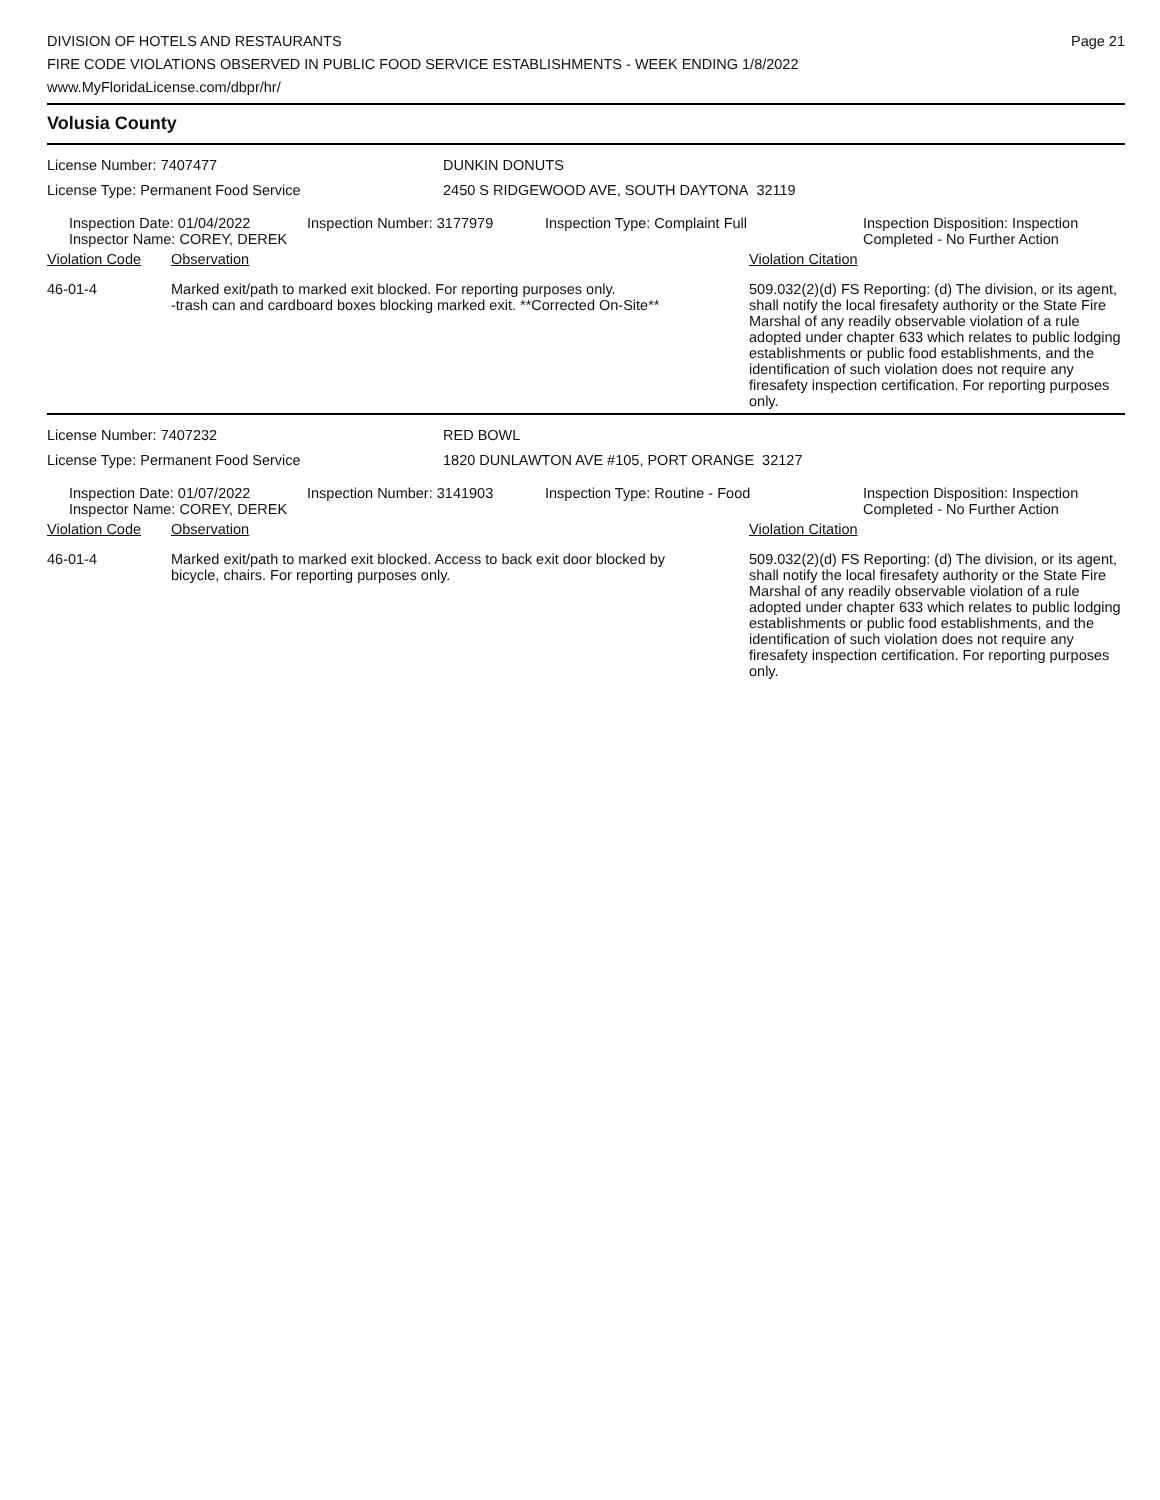Page 21
DIVISION OF HOTELS AND RESTAURANTS
FIRE CODE VIOLATIONS OBSERVED IN PUBLIC FOOD SERVICE ESTABLISHMENTS - WEEK ENDING 1/8/2022
www.MyFloridaLicense.com/dbpr/hr/
Volusia County
License Number: 7407477
License Type: Permanent Food Service
DUNKIN DONUTS
2450 S RIDGEWOOD AVE, SOUTH DAYTONA 32119
Inspection Date: 01/04/2022
Inspector Name: COREY, DEREK
Inspection Number: 3177979 Inspection Type: Complaint Full Inspection Disposition: Inspection
Completed - No Further Action
Violation Code Observation Violation Citation
46-01-4 Marked exit/path to marked exit blocked. For reporting purposes only.
-trash can and cardboard boxes blocking marked exit. **Corrected On-Site**
509.032(2)(d) FS Reporting: (d) The division, or its agent, shall notify the local firesafety authority or the State Fire Marshal of any readily observable violation of a rule adopted under chapter 633 which relates to public lodging establishments or public food establishments, and the identification of such violation does not require any firesafety inspection certification. For reporting purposes only.
License Number: 7407232
License Type: Permanent Food Service
RED BOWL
1820 DUNLAWTON AVE #105, PORT ORANGE 32127
Inspection Date: 01/07/2022
Inspector Name: COREY, DEREK
Inspection Number: 3141903 Inspection Type: Routine - Food Inspection Disposition: Inspection
Completed - No Further Action
Violation Code Observation Violation Citation
46-01-4 Marked exit/path to marked exit blocked. Access to back exit door blocked by bicycle, chairs. For reporting purposes only.
509.032(2)(d) FS Reporting: (d) The division, or its agent, shall notify the local firesafety authority or the State Fire Marshal of any readily observable violation of a rule adopted under chapter 633 which relates to public lodging establishments or public food establishments, and the identification of such violation does not require any firesafety inspection certification. For reporting purposes only.